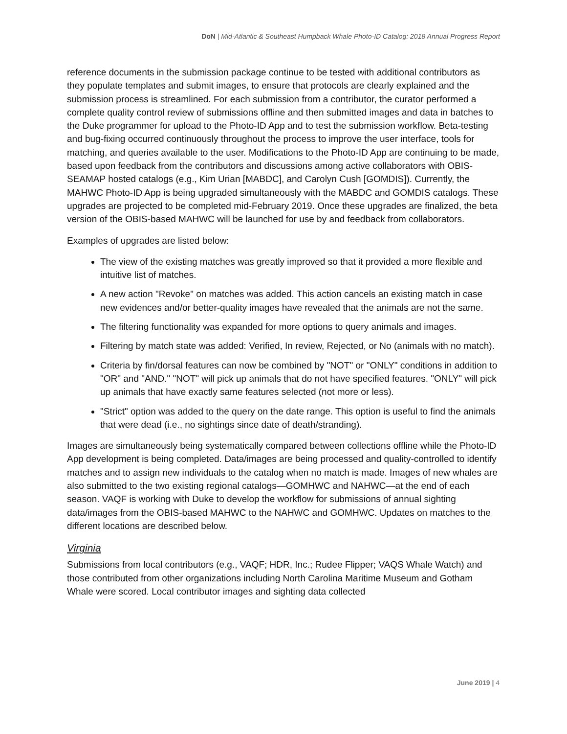DoN | Mid-Atlantic & Southeast Humpback Whale Photo-ID Catalog: 2018 Annual Progress Report
reference documents in the submission package continue to be tested with additional contributors as they populate templates and submit images, to ensure that protocols are clearly explained and the submission process is streamlined. For each submission from a contributor, the curator performed a complete quality control review of submissions offline and then submitted images and data in batches to the Duke programmer for upload to the Photo-ID App and to test the submission workflow. Beta-testing and bug-fixing occurred continuously throughout the process to improve the user interface, tools for matching, and queries available to the user. Modifications to the Photo-ID App are continuing to be made, based upon feedback from the contributors and discussions among active collaborators with OBIS-SEAMAP hosted catalogs (e.g., Kim Urian [MABDC], and Carolyn Cush [GOMDIS]). Currently, the MAHWC Photo-ID App is being upgraded simultaneously with the MABDC and GOMDIS catalogs. These upgrades are projected to be completed mid-February 2019. Once these upgrades are finalized, the beta version of the OBIS-based MAHWC will be launched for use by and feedback from collaborators.
Examples of upgrades are listed below:
The view of the existing matches was greatly improved so that it provided a more flexible and intuitive list of matches.
A new action "Revoke" on matches was added. This action cancels an existing match in case new evidences and/or better-quality images have revealed that the animals are not the same.
The filtering functionality was expanded for more options to query animals and images.
Filtering by match state was added: Verified, In review, Rejected, or No (animals with no match).
Criteria by fin/dorsal features can now be combined by "NOT" or "ONLY" conditions in addition to "OR" and "AND." "NOT" will pick up animals that do not have specified features. "ONLY" will pick up animals that have exactly same features selected (not more or less).
"Strict" option was added to the query on the date range. This option is useful to find the animals that were dead (i.e., no sightings since date of death/stranding).
Images are simultaneously being systematically compared between collections offline while the Photo-ID App development is being completed. Data/images are being processed and quality-controlled to identify matches and to assign new individuals to the catalog when no match is made. Images of new whales are also submitted to the two existing regional catalogs—GOMHWC and NAHWC—at the end of each season. VAQF is working with Duke to develop the workflow for submissions of annual sighting data/images from the OBIS-based MAHWC to the NAHWC and GOMHWC. Updates on matches to the different locations are described below.
Virginia
Submissions from local contributors (e.g., VAQF; HDR, Inc.; Rudee Flipper; VAQS Whale Watch) and those contributed from other organizations including North Carolina Maritime Museum and Gotham Whale were scored. Local contributor images and sighting data collected
June 2019 | 4